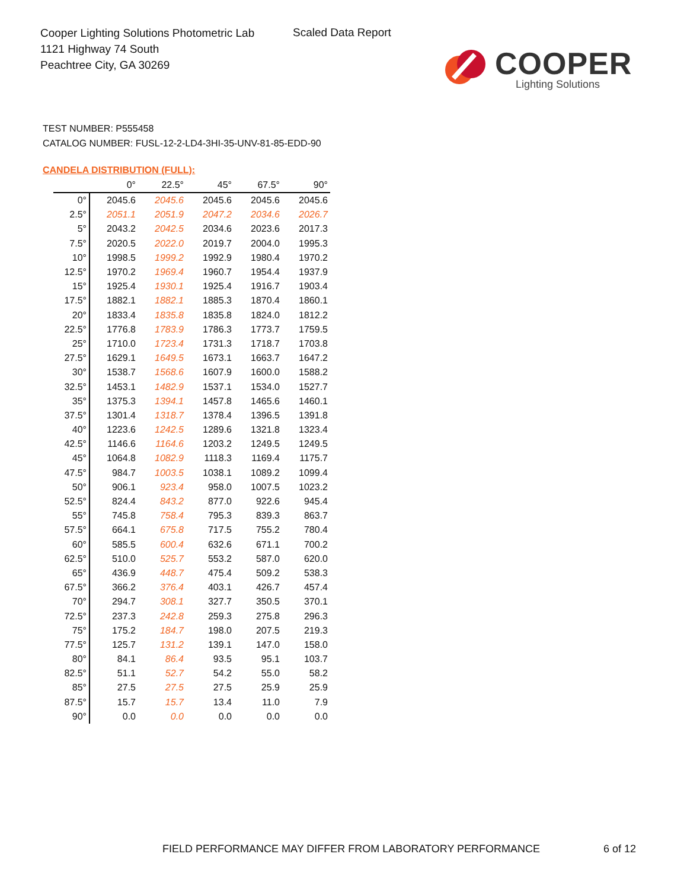Cooper Lighting Solutions Photometric Lab
1121 Highway 74 South
Peachtree City, GA 30269
Scaled Data Report
COOPER
Lighting Solutions
TEST NUMBER: P555458
CATALOG NUMBER: FUSL-12-2-LD4-3HI-35-UNV-81-85-EDD-90
CANDELA DISTRIBUTION (FULL):
| | 0° | 22.5° | 45° | 67.5° | 90° |
| --- | --- | --- | --- | --- | --- |
| 0° | 2045.6 | 2045.6 | 2045.6 | 2045.6 | 2045.6 |
| 2.5° | 2051.1 | 2051.9 | 2047.2 | 2034.6 | 2026.7 |
| 5° | 2043.2 | 2042.5 | 2034.6 | 2023.6 | 2017.3 |
| 7.5° | 2020.5 | 2022.0 | 2019.7 | 2004.0 | 1995.3 |
| 10° | 1998.5 | 1999.2 | 1992.9 | 1980.4 | 1970.2 |
| 12.5° | 1970.2 | 1969.4 | 1960.7 | 1954.4 | 1937.9 |
| 15° | 1925.4 | 1930.1 | 1925.4 | 1916.7 | 1903.4 |
| 17.5° | 1882.1 | 1882.1 | 1885.3 | 1870.4 | 1860.1 |
| 20° | 1833.4 | 1835.8 | 1835.8 | 1824.0 | 1812.2 |
| 22.5° | 1776.8 | 1783.9 | 1786.3 | 1773.7 | 1759.5 |
| 25° | 1710.0 | 1723.4 | 1731.3 | 1718.7 | 1703.8 |
| 27.5° | 1629.1 | 1649.5 | 1673.1 | 1663.7 | 1647.2 |
| 30° | 1538.7 | 1568.6 | 1607.9 | 1600.0 | 1588.2 |
| 32.5° | 1453.1 | 1482.9 | 1537.1 | 1534.0 | 1527.7 |
| 35° | 1375.3 | 1394.1 | 1457.8 | 1465.6 | 1460.1 |
| 37.5° | 1301.4 | 1318.7 | 1378.4 | 1396.5 | 1391.8 |
| 40° | 1223.6 | 1242.5 | 1289.6 | 1321.8 | 1323.4 |
| 42.5° | 1146.6 | 1164.6 | 1203.2 | 1249.5 | 1249.5 |
| 45° | 1064.8 | 1082.9 | 1118.3 | 1169.4 | 1175.7 |
| 47.5° | 984.7 | 1003.5 | 1038.1 | 1089.2 | 1099.4 |
| 50° | 906.1 | 923.4 | 958.0 | 1007.5 | 1023.2 |
| 52.5° | 824.4 | 843.2 | 877.0 | 922.6 | 945.4 |
| 55° | 745.8 | 758.4 | 795.3 | 839.3 | 863.7 |
| 57.5° | 664.1 | 675.8 | 717.5 | 755.2 | 780.4 |
| 60° | 585.5 | 600.4 | 632.6 | 671.1 | 700.2 |
| 62.5° | 510.0 | 525.7 | 553.2 | 587.0 | 620.0 |
| 65° | 436.9 | 448.7 | 475.4 | 509.2 | 538.3 |
| 67.5° | 366.2 | 376.4 | 403.1 | 426.7 | 457.4 |
| 70° | 294.7 | 308.1 | 327.7 | 350.5 | 370.1 |
| 72.5° | 237.3 | 242.8 | 259.3 | 275.8 | 296.3 |
| 75° | 175.2 | 184.7 | 198.0 | 207.5 | 219.3 |
| 77.5° | 125.7 | 131.2 | 139.1 | 147.0 | 158.0 |
| 80° | 84.1 | 86.4 | 93.5 | 95.1 | 103.7 |
| 82.5° | 51.1 | 52.7 | 54.2 | 55.0 | 58.2 |
| 85° | 27.5 | 27.5 | 27.5 | 25.9 | 25.9 |
| 87.5° | 15.7 | 15.7 | 13.4 | 11.0 | 7.9 |
| 90° | 0.0 | 0.0 | 0.0 | 0.0 | 0.0 |
FIELD PERFORMANCE MAY DIFFER FROM LABORATORY PERFORMANCE
6 of 12